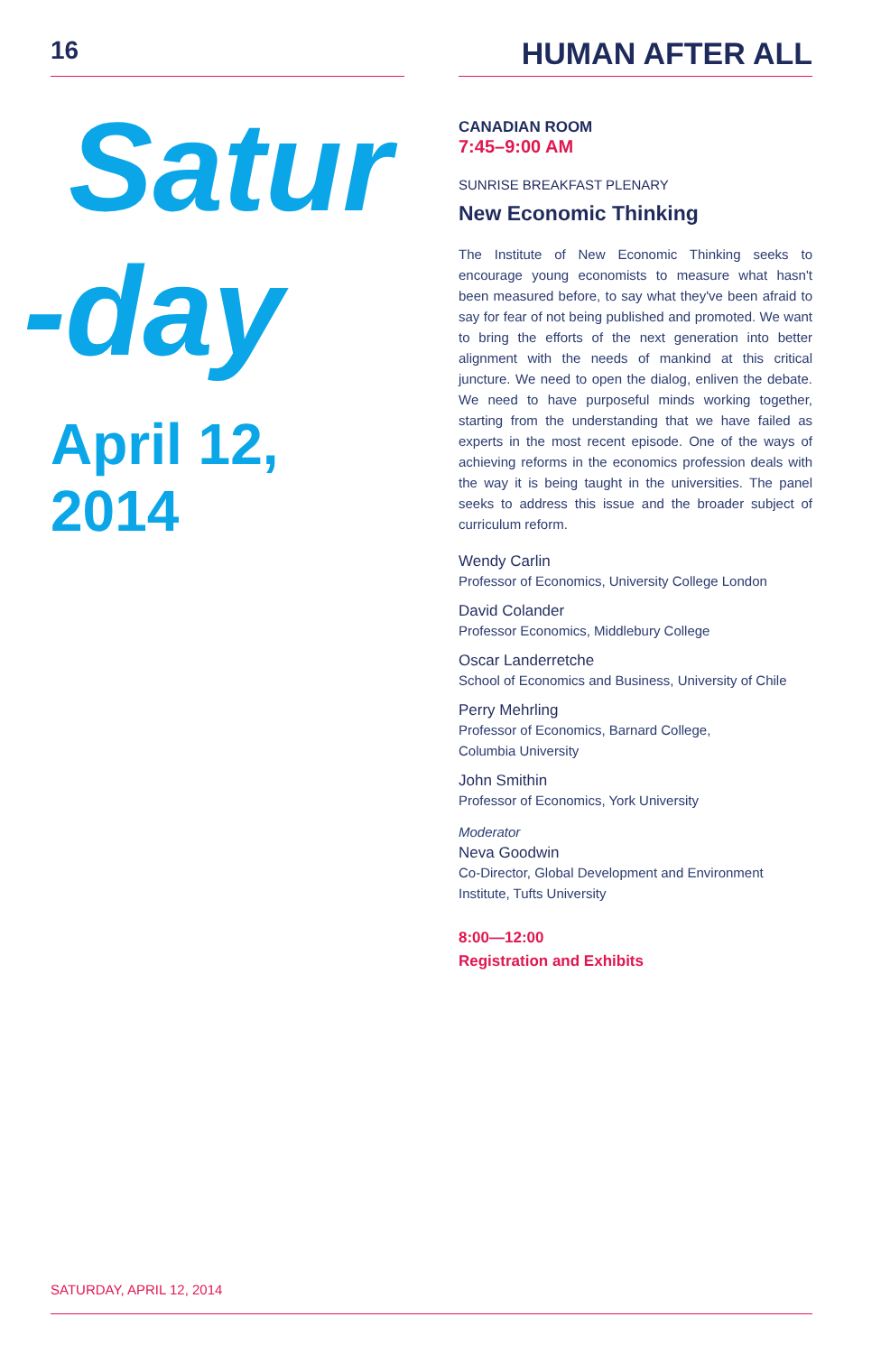16
Satur
-day
April 12, 2014
HUMAN AFTER ALL
CANADIAN ROOM
7:45–9:00 AM
SUNRISE BREAKFAST PLENARY
New Economic Thinking
The Institute of New Economic Thinking seeks to encourage young economists to measure what hasn't been measured before, to say what they've been afraid to say for fear of not being published and promoted. We want to bring the efforts of the next generation into better alignment with the needs of mankind at this critical juncture. We need to open the dialog, enliven the debate. We need to have purposeful minds working together, starting from the understanding that we have failed as experts in the most recent episode. One of the ways of achieving reforms in the economics profession deals with the way it is being taught in the universities. The panel seeks to address this issue and the broader subject of curriculum reform.
Wendy Carlin
Professor of Economics, University College London
David Colander
Professor Economics, Middlebury College
Oscar Landerretche
School of Economics and Business, University of Chile
Perry Mehrling
Professor of Economics, Barnard College,
Columbia University
John Smithin
Professor of Economics, York University
Moderator
Neva Goodwin
Co-Director, Global Development and Environment Institute, Tufts University
8:00—12:00
Registration and Exhibits
SATURDAY, APRIL 12, 2014